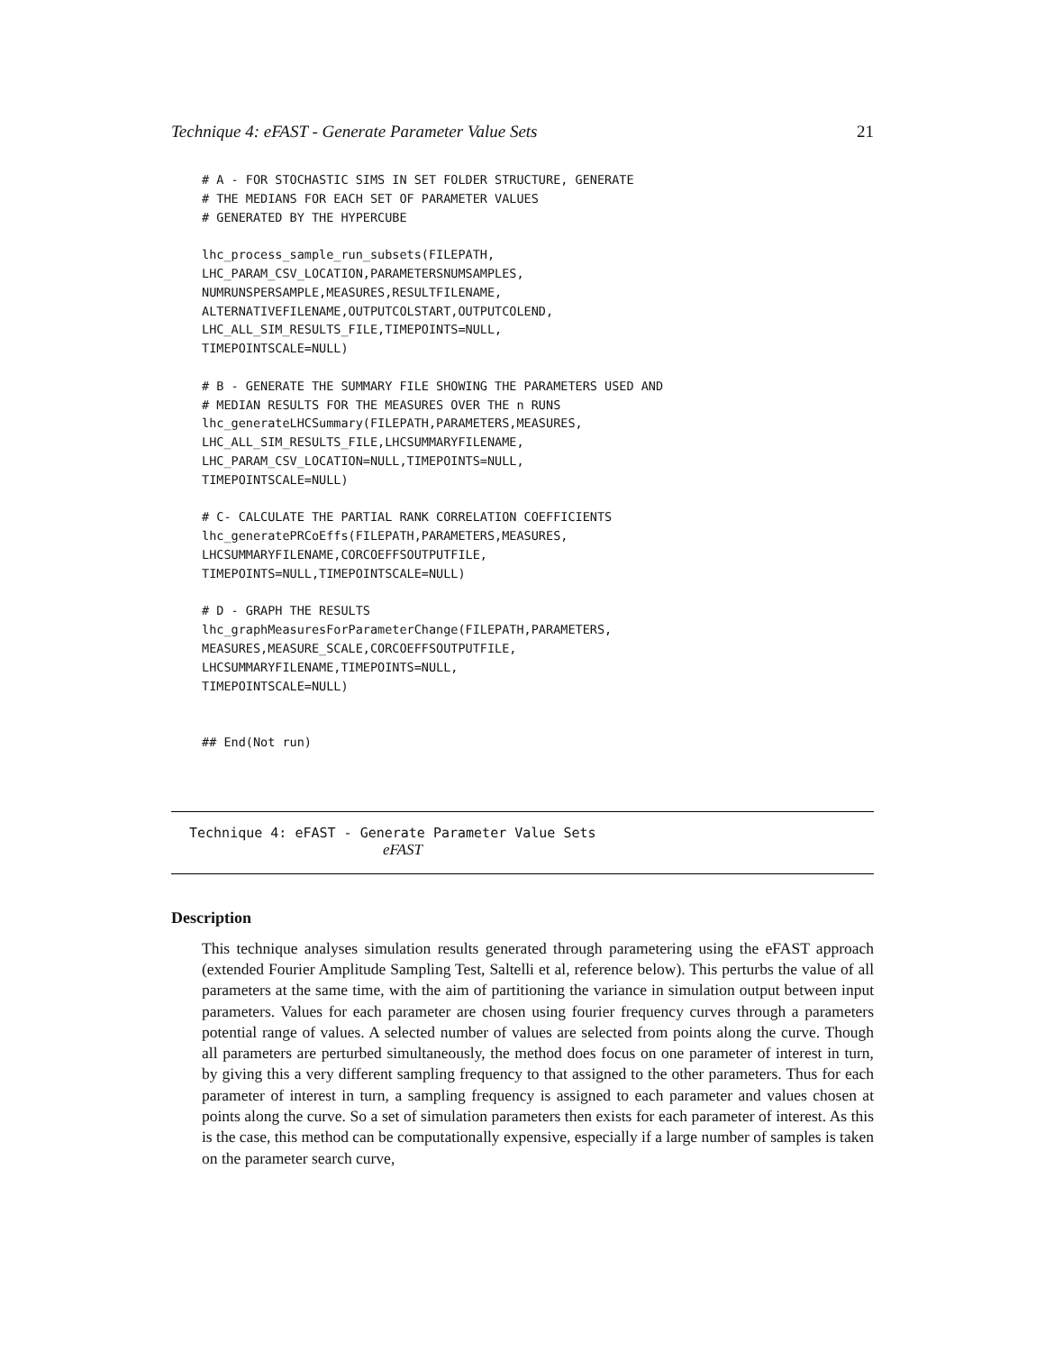Technique 4: eFAST - Generate Parameter Value Sets 21
# A - FOR STOCHASTIC SIMS IN SET FOLDER STRUCTURE, GENERATE
# THE MEDIANS FOR EACH SET OF PARAMETER VALUES
# GENERATED BY THE HYPERCUBE

lhc_process_sample_run_subsets(FILEPATH,
LHC_PARAM_CSV_LOCATION,PARAMETERSNUMSAMPLES,
NUMRUNSPERSAMPLE,MEASURES,RESULTFILENAME,
ALTERNATIVEFILENAME,OUTPUTCOLSTART,OUTPUTCOLEND,
LHC_ALL_SIM_RESULTS_FILE,TIMEPOINTS=NULL,
TIMEPOINTSCALE=NULL)

# B - GENERATE THE SUMMARY FILE SHOWING THE PARAMETERS USED AND
# MEDIAN RESULTS FOR THE MEASURES OVER THE n RUNS
lhc_generateLHCSummary(FILEPATH,PARAMETERS,MEASURES,
LHC_ALL_SIM_RESULTS_FILE,LHCSUMMARYFILENAME,
LHC_PARAM_CSV_LOCATION=NULL,TIMEPOINTS=NULL,
TIMEPOINTSCALE=NULL)

# C- CALCULATE THE PARTIAL RANK CORRELATION COEFFICIENTS
lhc_generatePRCoEffs(FILEPATH,PARAMETERS,MEASURES,
LHCSUMMARYFILENAME,CORCOEFFSOUTPUTFILE,
TIMEPOINTS=NULL,TIMEPOINTSCALE=NULL)

# D - GRAPH THE RESULTS
lhc_graphMeasuresForParameterChange(FILEPATH,PARAMETERS,
MEASURES,MEASURE_SCALE,CORCOEFFSOUTPUTFILE,
LHCSUMMARYFILENAME,TIMEPOINTS=NULL,
TIMEPOINTSCALE=NULL)


## End(Not run)
Technique 4: eFAST - Generate Parameter Value Sets
eFAST
Description
This technique analyses simulation results generated through parametering using the eFAST approach (extended Fourier Amplitude Sampling Test, Saltelli et al, reference below). This perturbs the value of all parameters at the same time, with the aim of partitioning the variance in simulation output between input parameters. Values for each parameter are chosen using fourier frequency curves through a parameters potential range of values. A selected number of values are selected from points along the curve. Though all parameters are perturbed simultaneously, the method does focus on one parameter of interest in turn, by giving this a very different sampling frequency to that assigned to the other parameters. Thus for each parameter of interest in turn, a sampling frequency is assigned to each parameter and values chosen at points along the curve. So a set of simulation parameters then exists for each parameter of interest. As this is the case, this method can be computationally expensive, especially if a large number of samples is taken on the parameter search curve,